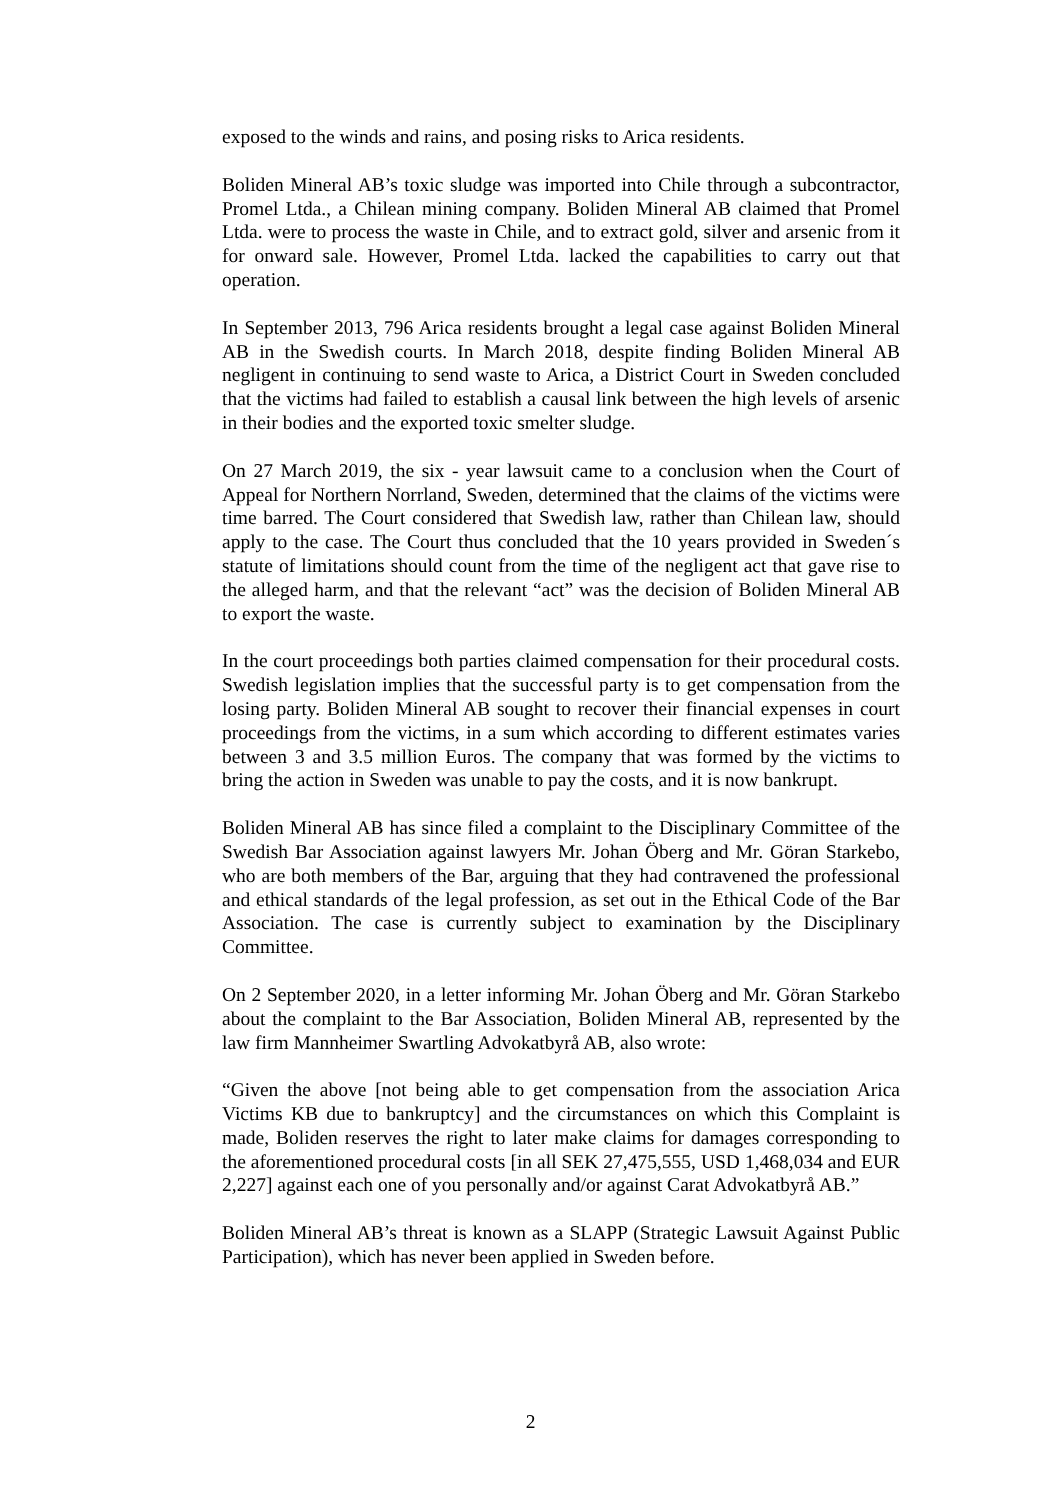exposed to the winds and rains, and posing risks to Arica residents.
Boliden Mineral AB’s toxic sludge was imported into Chile through a subcontractor, Promel Ltda., a Chilean mining company. Boliden Mineral AB claimed that Promel Ltda. were to process the waste in Chile, and to extract gold, silver and arsenic from it for onward sale. However, Promel Ltda. lacked the capabilities to carry out that operation.
In September 2013, 796 Arica residents brought a legal case against Boliden Mineral AB in the Swedish courts. In March 2018, despite finding Boliden Mineral AB negligent in continuing to send waste to Arica, a District Court in Sweden concluded that the victims had failed to establish a causal link between the high levels of arsenic in their bodies and the exported toxic smelter sludge.
On 27 March 2019, the six - year lawsuit came to a conclusion when the Court of Appeal for Northern Norrland, Sweden, determined that the claims of the victims were time barred. The Court considered that Swedish law, rather than Chilean law, should apply to the case. The Court thus concluded that the 10 years provided in Sweden´s statute of limitations should count from the time of the negligent act that gave rise to the alleged harm, and that the relevant “act” was the decision of Boliden Mineral AB to export the waste.
In the court proceedings both parties claimed compensation for their procedural costs. Swedish legislation implies that the successful party is to get compensation from the losing party. Boliden Mineral AB sought to recover their financial expenses in court proceedings from the victims, in a sum which according to different estimates varies between 3 and 3.5 million Euros. The company that was formed by the victims to bring the action in Sweden was unable to pay the costs, and it is now bankrupt.
Boliden Mineral AB has since filed a complaint to the Disciplinary Committee of the Swedish Bar Association against lawyers Mr. Johan Öberg and Mr. Göran Starkebo, who are both members of the Bar, arguing that they had contravened the professional and ethical standards of the legal profession, as set out in the Ethical Code of the Bar Association. The case is currently subject to examination by the Disciplinary Committee.
On 2 September 2020, in a letter informing Mr. Johan Öberg and Mr. Göran Starkebo about the complaint to the Bar Association, Boliden Mineral AB, represented by the law firm Mannheimer Swartling Advokatbyrå AB, also wrote:
“Given the above [not being able to get compensation from the association Arica Victims KB due to bankruptcy] and the circumstances on which this Complaint is made, Boliden reserves the right to later make claims for damages corresponding to the aforementioned procedural costs [in all SEK 27,475,555, USD 1,468,034 and EUR 2,227] against each one of you personally and/or against Carat Advokatbyrå AB.”
Boliden Mineral AB’s threat is known as a SLAPP (Strategic Lawsuit Against Public Participation), which has never been applied in Sweden before.
2